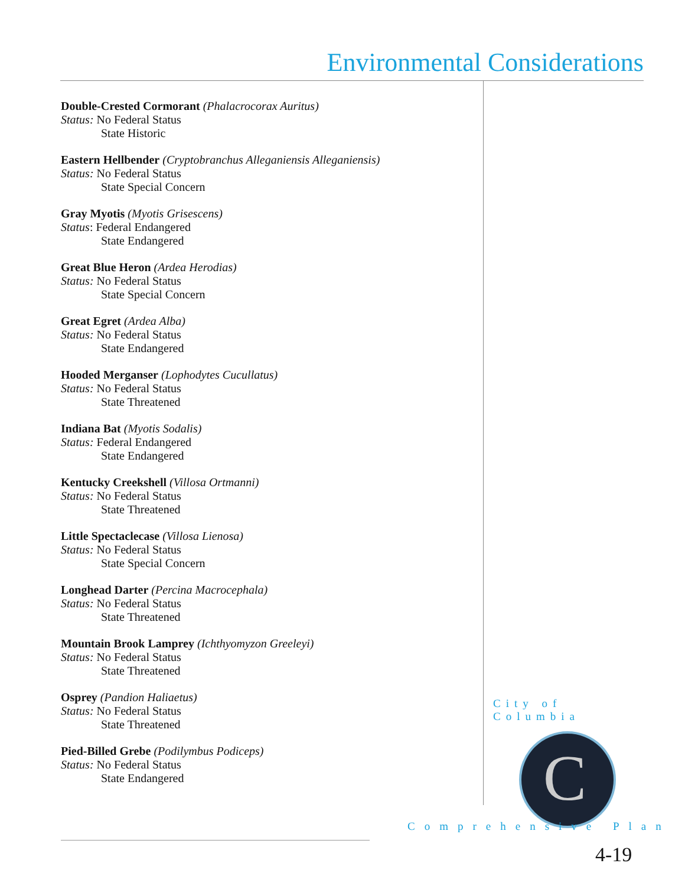Environmental Considerations
Double-Crested Cormorant (Phalacrocorax Auritus)
Status: No Federal Status
State Historic
Eastern Hellbender (Cryptobranchus Alleganiensis Alleganiensis)
Status: No Federal Status
State Special Concern
Gray Myotis (Myotis Grisescens)
Status: Federal Endangered
State Endangered
Great Blue Heron (Ardea Herodias)
Status: No Federal Status
State Special Concern
Great Egret (Ardea Alba)
Status: No Federal Status
State Endangered
Hooded Merganser (Lophodytes Cucullatus)
Status: No Federal Status
State Threatened
Indiana Bat (Myotis Sodalis)
Status: Federal Endangered
State Endangered
Kentucky Creekshell (Villosa Ortmanni)
Status: No Federal Status
State Threatened
Little Spectaclecase (Villosa Lienosa)
Status: No Federal Status
State Special Concern
Longhead Darter (Percina Macrocephala)
Status: No Federal Status
State Threatened
Mountain Brook Lamprey (Ichthyomyzon Greeleyi)
Status: No Federal Status
State Threatened
Osprey (Pandion Haliaetus)
Status: No Federal Status
State Threatened
Pied-Billed Grebe (Podilymbus Podiceps)
Status: No Federal Status
State Endangered
City of Columbia
C
Comprehensive Plan
4-19